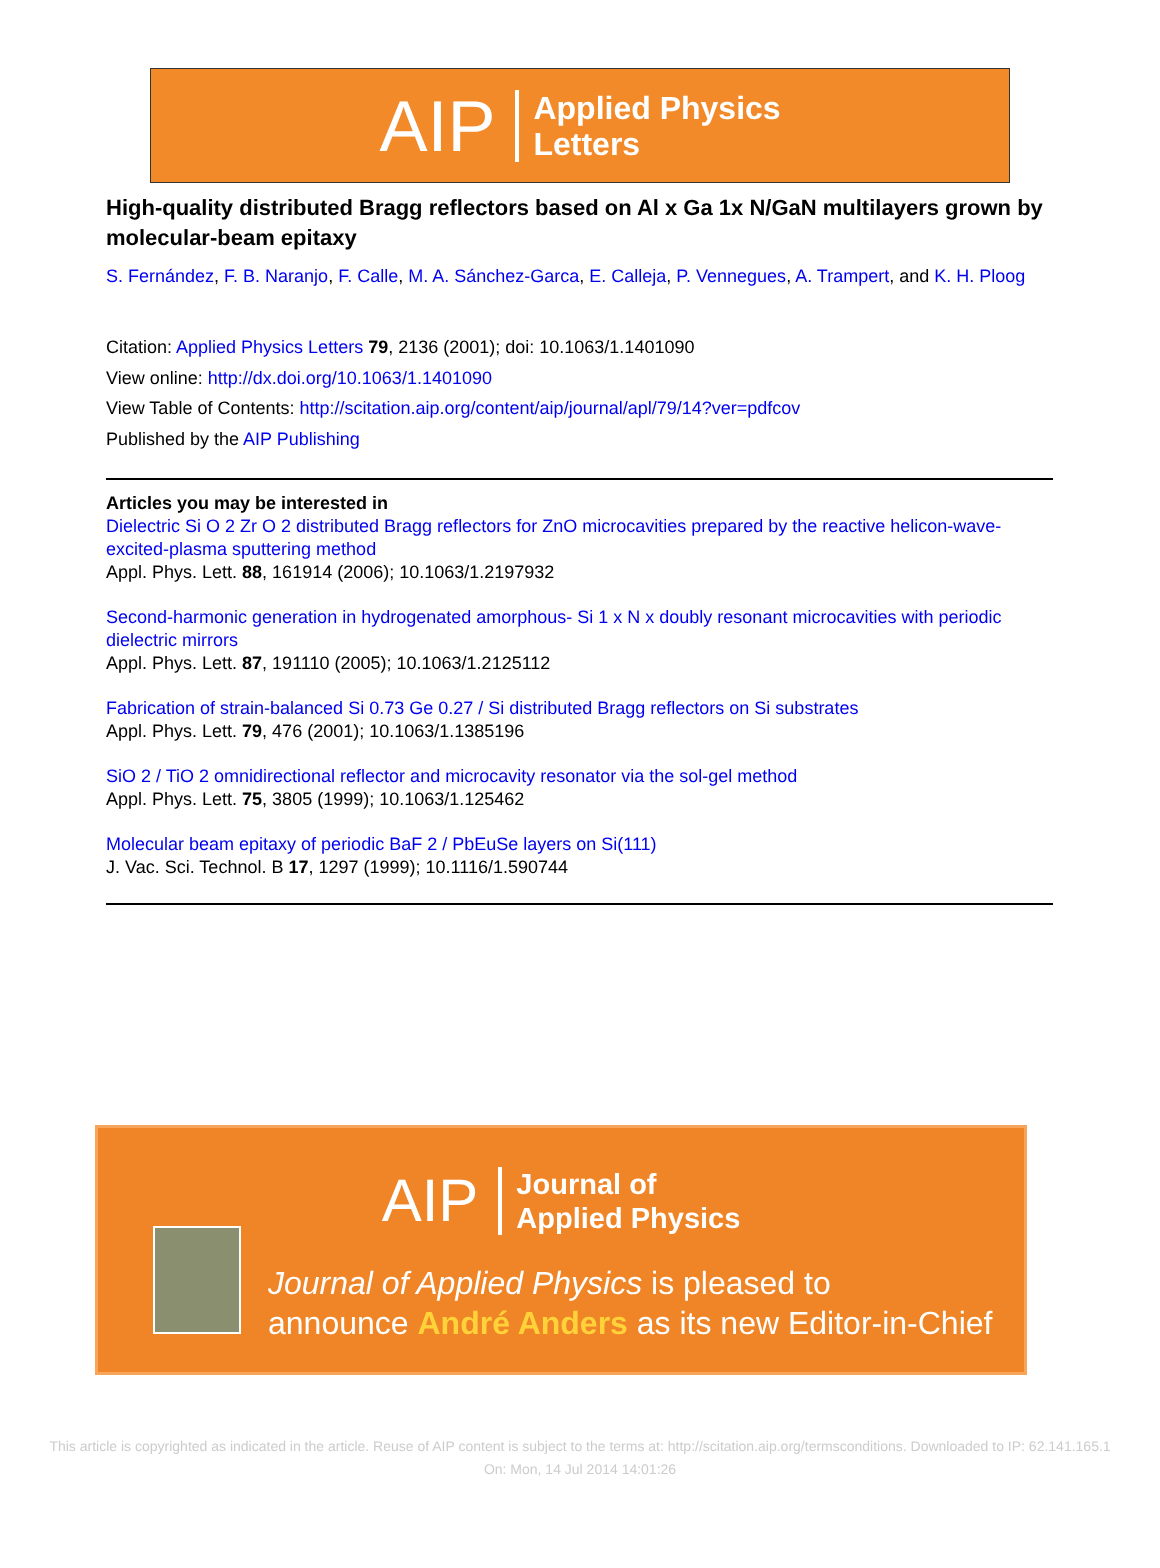AIP Applied Physics
Letters
High-quality distributed Bragg reflectors based on Al x Ga 1x N/GaN multilayers grown by molecular-beam epitaxy
S. Fernández, F. B. Naranjo, F. Calle, M. A. Sánchez-Garca, E. Calleja, P. Vennegues, A. Trampert, and K. H. Ploog
Citation: Applied Physics Letters 79, 2136 (2001); doi: 10.1063/1.1401090
View online: http://dx.doi.org/10.1063/1.1401090
View Table of Contents: http://scitation.aip.org/content/aip/journal/apl/79/14?ver=pdfcov
Published by the AIP Publishing
Articles you may be interested in
Dielectric Si O 2 Zr O 2 distributed Bragg reflectors for ZnO microcavities prepared by the reactive helicon-wave-excited-plasma sputtering method
Appl. Phys. Lett. 88, 161914 (2006); 10.1063/1.2197932
Second-harmonic generation in hydrogenated amorphous- Si 1 x N x doubly resonant microcavities with periodic dielectric mirrors
Appl. Phys. Lett. 87, 191110 (2005); 10.1063/1.2125112
Fabrication of strain-balanced Si 0.73 Ge 0.27 / Si distributed Bragg reflectors on Si substrates
Appl. Phys. Lett. 79, 476 (2001); 10.1063/1.1385196
SiO 2 / TiO 2 omnidirectional reflector and microcavity resonator via the sol-gel method
Appl. Phys. Lett. 75, 3805 (1999); 10.1063/1.125462
Molecular beam epitaxy of periodic BaF 2 / PbEuSe layers on Si(111)
J. Vac. Sci. Technol. B 17, 1297 (1999); 10.1116/1.590744
AIP Journal of
Applied Physics
Journal of Applied Physics is pleased to
announce André Anders as its new Editor-in-Chief
This article is copyrighted as indicated in the article. Reuse of AIP content is subject to the terms at: http://scitation.aip.org/termsconditions. Downloaded to IP: 62.141.165.1
On: Mon, 14 Jul 2014 14:01:26